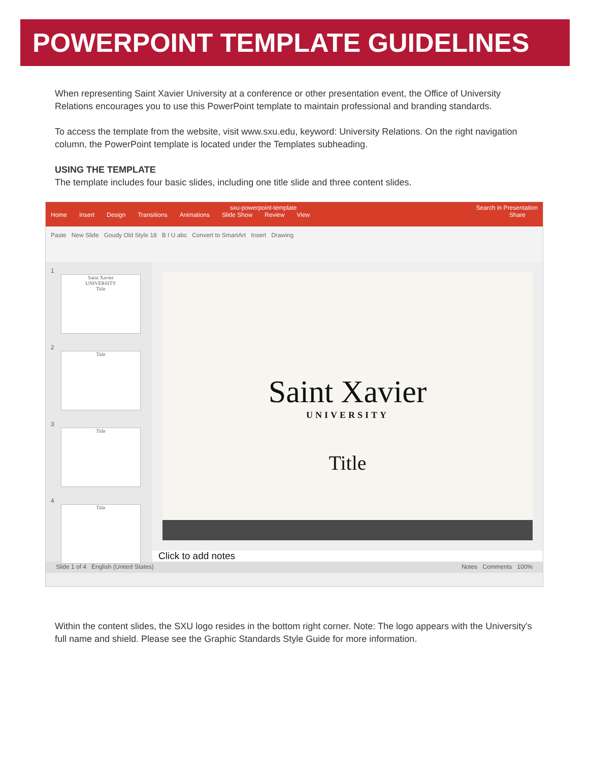POWERPOINT TEMPLATE GUIDELINES
When representing Saint Xavier University at a conference or other presentation event, the Office of University Relations encourages you to use this PowerPoint template to maintain professional and branding standards.
To access the template from the website, visit www.sxu.edu, keyword: University Relations. On the right navigation column, the PowerPoint template is located under the Templates subheading.
USING THE TEMPLATE
The template includes four basic slides, including one title slide and three content slides.
sxu-powerpoint-template Search in Presentation
Home Insert Design Transitions Animations Slide Show Review View Share
Paste New Slide Goudy Old Style 18 B I U abc Convert to SmartArt Insert Drawing
1
Saint Xavier
UNIVERSITY
Title
2
Title
3
Title
4
Title
Saint Xavier
UNIVERSITY
Title
Click to add notes
Slide 1 of 4 English (United States) Notes Comments 100%
Within the content slides, the SXU logo resides in the bottom right corner. Note: The logo appears with the University's full name and shield. Please see the Graphic Standards Style Guide for more information.